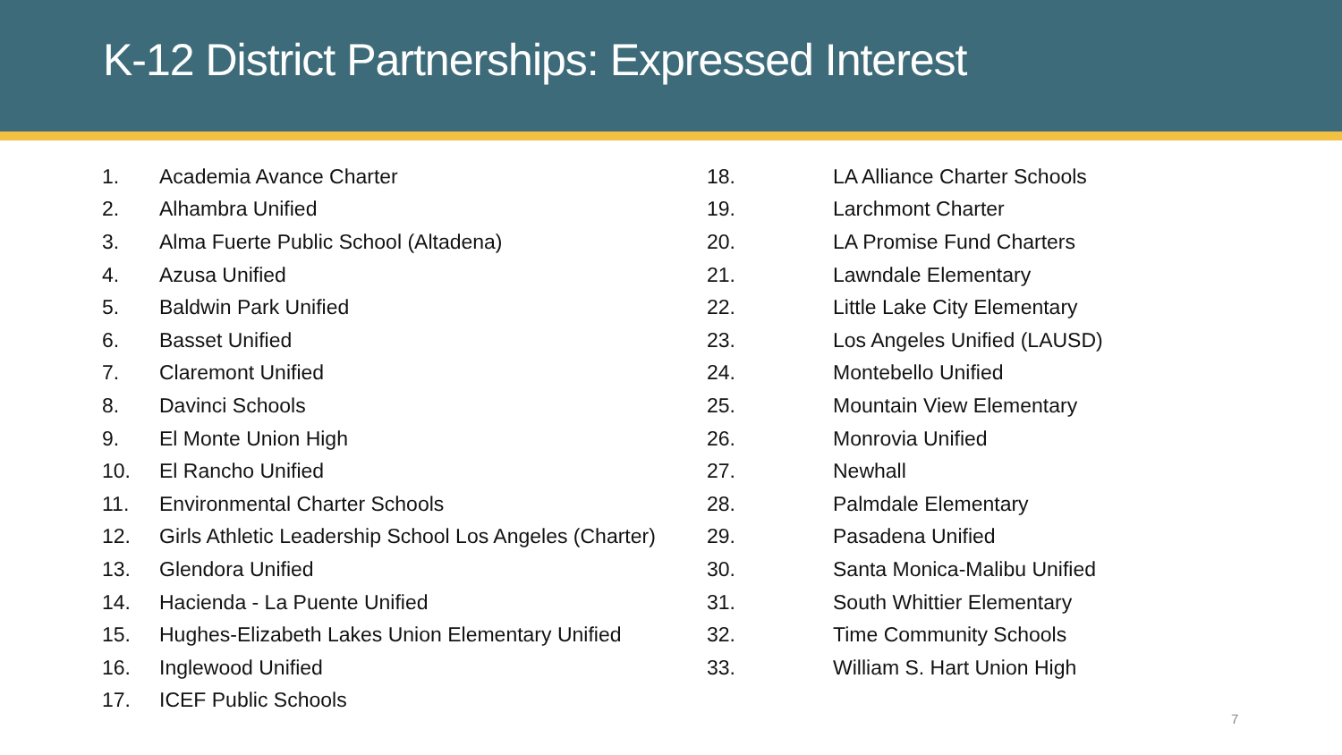K-12 District Partnerships: Expressed Interest
1. Academia Avance Charter
2. Alhambra Unified
3. Alma Fuerte Public School (Altadena)
4. Azusa Unified
5. Baldwin Park Unified
6. Basset Unified
7. Claremont Unified
8. Davinci Schools
9. El Monte Union High
10. El Rancho Unified
11. Environmental Charter Schools
12. Girls Athletic Leadership School Los Angeles (Charter)
13. Glendora Unified
14. Hacienda - La Puente Unified
15. Hughes-Elizabeth Lakes Union Elementary Unified
16. Inglewood Unified
17. ICEF Public Schools
18. LA Alliance Charter Schools
19. Larchmont Charter
20. LA Promise Fund Charters
21. Lawndale Elementary
22. Little Lake City Elementary
23. Los Angeles Unified (LAUSD)
24. Montebello Unified
25. Mountain View Elementary
26. Monrovia Unified
27. Newhall
28. Palmdale Elementary
29. Pasadena Unified
30. Santa Monica-Malibu Unified
31. South Whittier Elementary
32. Time Community Schools
33. William S. Hart Union High
7